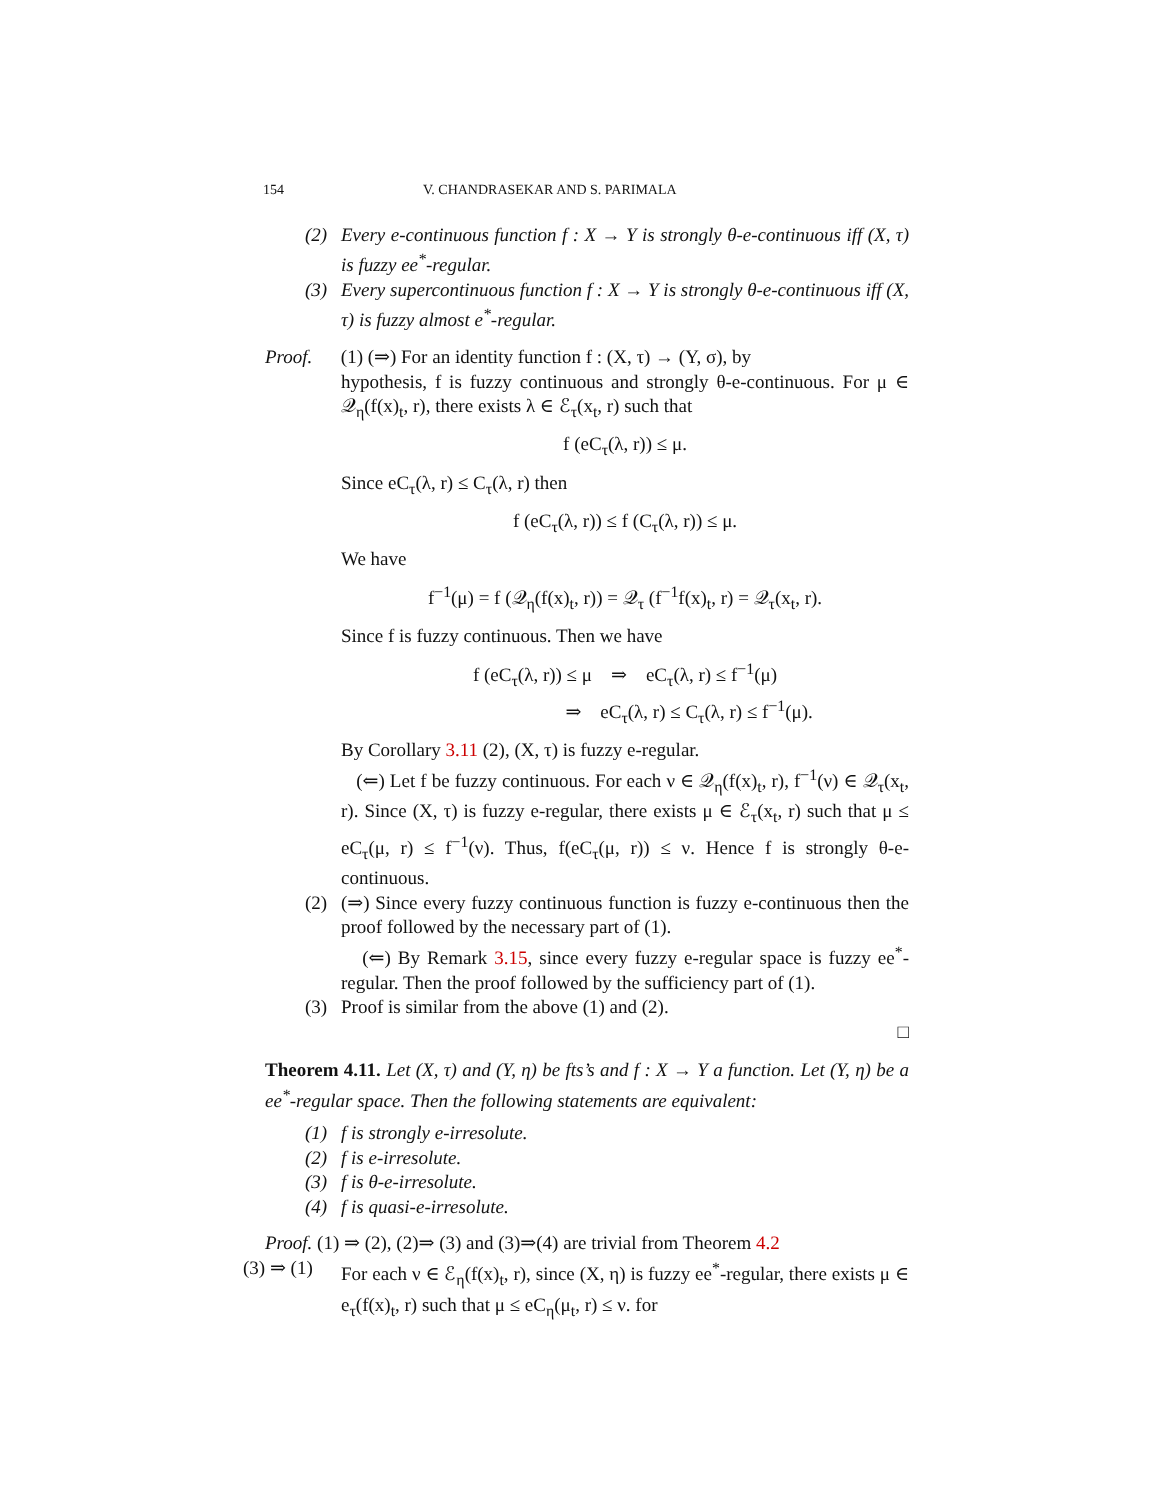154 V. CHANDRASEKAR AND S. PARIMALA
(2) Every e-continuous function f : X → Y is strongly θ-e-continuous iff (X, τ) is fuzzy ee<sup>*</sup>-regular.
(3) Every supercontinuous function f : X → Y is strongly θ-e-continuous iff (X, τ) is fuzzy almost e<sup>*</sup>-regular.
Proof. (1) (⇒) For an identity function f : (X, τ) → (Y, σ), by
hypothesis, f is fuzzy continuous and strongly θ-e-continuous. For μ ∈ 𝒬<sub>η</sub>(f(x)<sub>t</sub>, r), there exists λ ∈ ℰ<sub>τ</sub>(x<sub>t</sub>, r) such that
f (eC<sub>τ</sub>(λ, r)) ≤ μ.
Since eC<sub>τ</sub>(λ, r) ≤ C<sub>τ</sub>(λ, r) then
f (eC<sub>τ</sub>(λ, r)) ≤ f (C<sub>τ</sub>(λ, r)) ≤ μ.
We have
f<sup>−1</sup>(μ) = f (𝒬<sub>η</sub>(f(x)<sub>t</sub>, r)) = 𝒬<sub>τ</sub> (f<sup>−1</sup>f(x)<sub>t</sub>, r) = 𝒬<sub>τ</sub>(x<sub>t</sub>, r).
Since f is fuzzy continuous. Then we have
f (eC<sub>τ</sub>(λ, r)) ≤ μ ⇒ eC<sub>τ</sub>(λ, r) ≤ f<sup>−1</sup>(μ)
⇒ eC<sub>τ</sub>(λ, r) ≤ C<sub>τ</sub>(λ, r) ≤ f<sup>−1</sup>(μ).
By Corollary 3.11 (2), (X, τ) is fuzzy e-regular.
(⇐) Let f be fuzzy continuous. For each ν ∈ 𝒬<sub>η</sub>(f(x)<sub>t</sub>, r), f<sup>−1</sup>(ν) ∈ 𝒬<sub>τ</sub>(x<sub>t</sub>, r). Since (X, τ) is fuzzy e-regular, there exists μ ∈ ℰ<sub>τ</sub>(x<sub>t</sub>, r) such that μ ≤ eC<sub>τ</sub>(μ, r) ≤ f<sup>−1</sup>(ν). Thus, f(eC<sub>τ</sub>(μ, r)) ≤ ν. Hence f is strongly θ-e-continuous.
(2) (⇒) Since every fuzzy continuous function is fuzzy e-continuous then the proof followed by the necessary part of (1).
(⇐) By Remark 3.15, since every fuzzy e-regular space is fuzzy ee<sup>*</sup>-regular. Then the proof followed by the sufficiency part of (1).
(3) Proof is similar from the above (1) and (2).
□
Theorem 4.11. Let (X, τ) and (Y, η) be fts’s and f : X → Y a function. Let (Y, η) be a ee<sup>*</sup>-regular space. Then the following statements are equivalent:
(1) f is strongly e-irresolute.
(2) f is e-irresolute.
(3) f is θ-e-irresolute.
(4) f is quasi-e-irresolute.
Proof. (1) ⇒ (2), (2)⇒ (3) and (3)⇒(4) are trivial from Theorem 4.2
(3) ⇒ (1)
For each ν ∈ ℰ<sub>η</sub>(f(x)<sub>t</sub>, r), since (X, η) is fuzzy ee<sup>*</sup>-regular, there exists μ ∈ e<sub>τ</sub>(f(x)<sub>t</sub>, r) such that μ ≤ eC<sub>η</sub>(μ<sub>t</sub>, r) ≤ ν. for